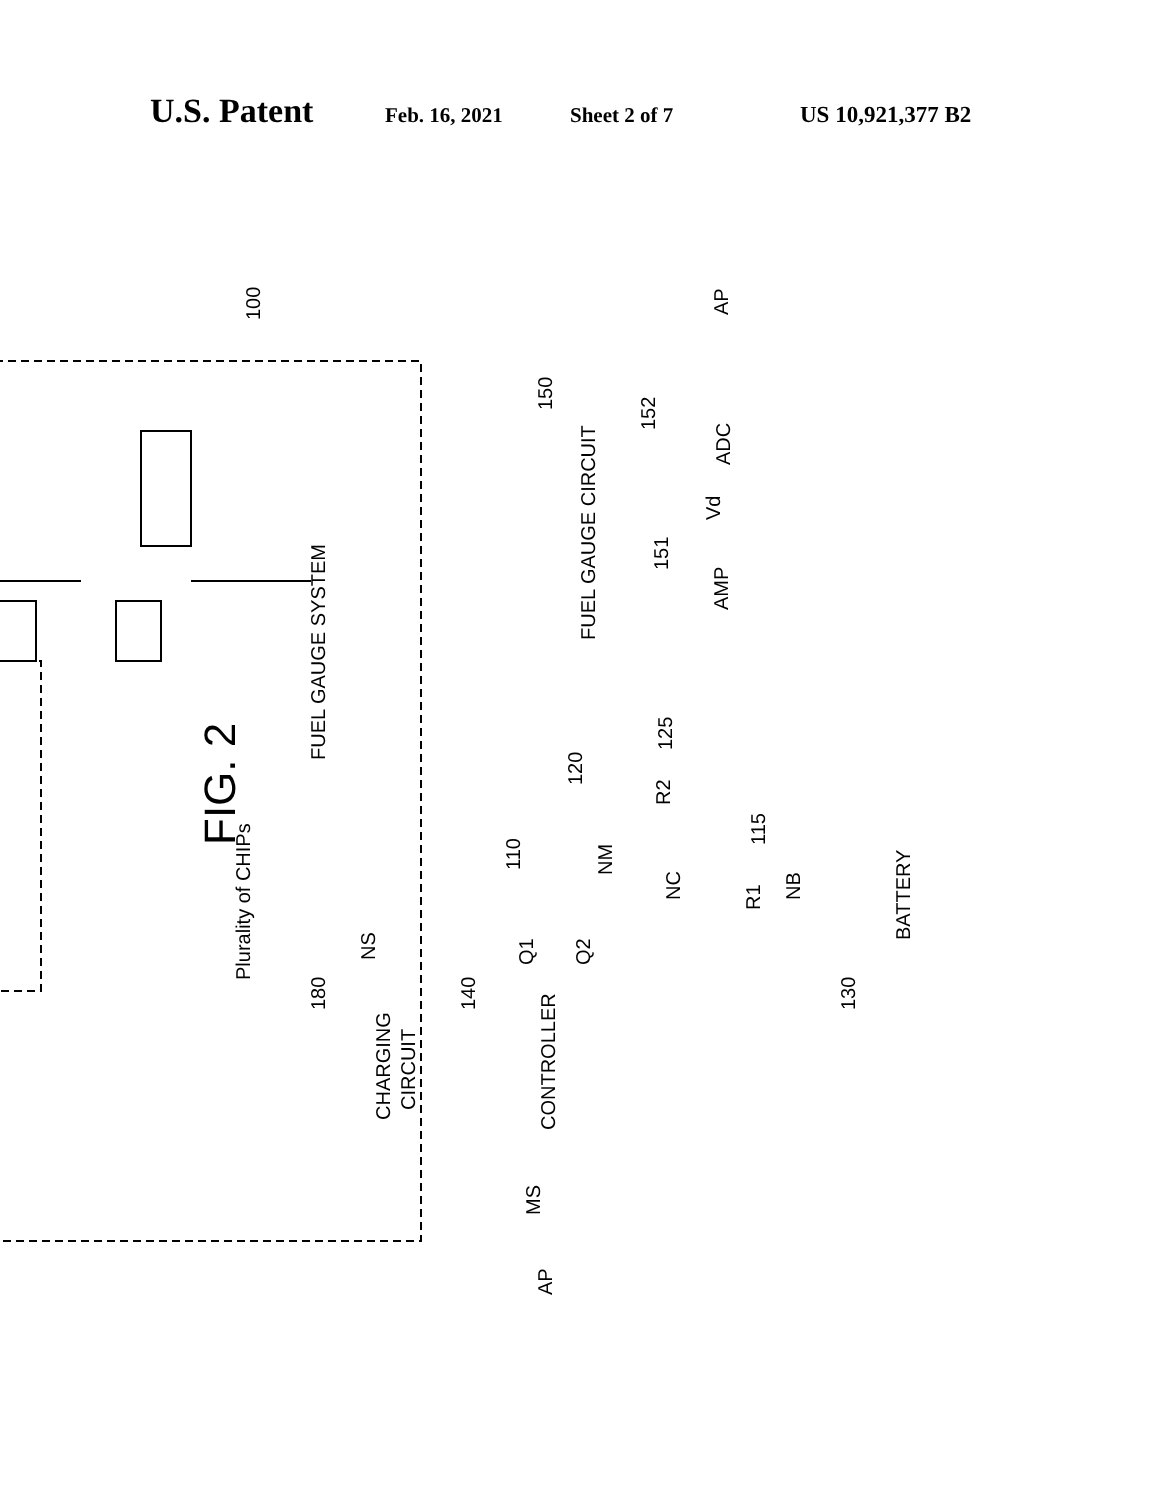U.S. Patent Feb. 16, 2021 Sheet 2 of 7 US 10,921,377 B2
FIG. 2
FUEL GAUGE SYSTEM
FUEL GAUGE CIRCUIT
Plurality of CHIPs
CHARGING
CIRCUIT
CONTROLLER
ADC
AMP
R2
R1
BATTERY
100
150
152
151
Vd
AP
AP
MS
NS
NM
NC
NB
120
125
110
115
Q1
Q2
180
140
130